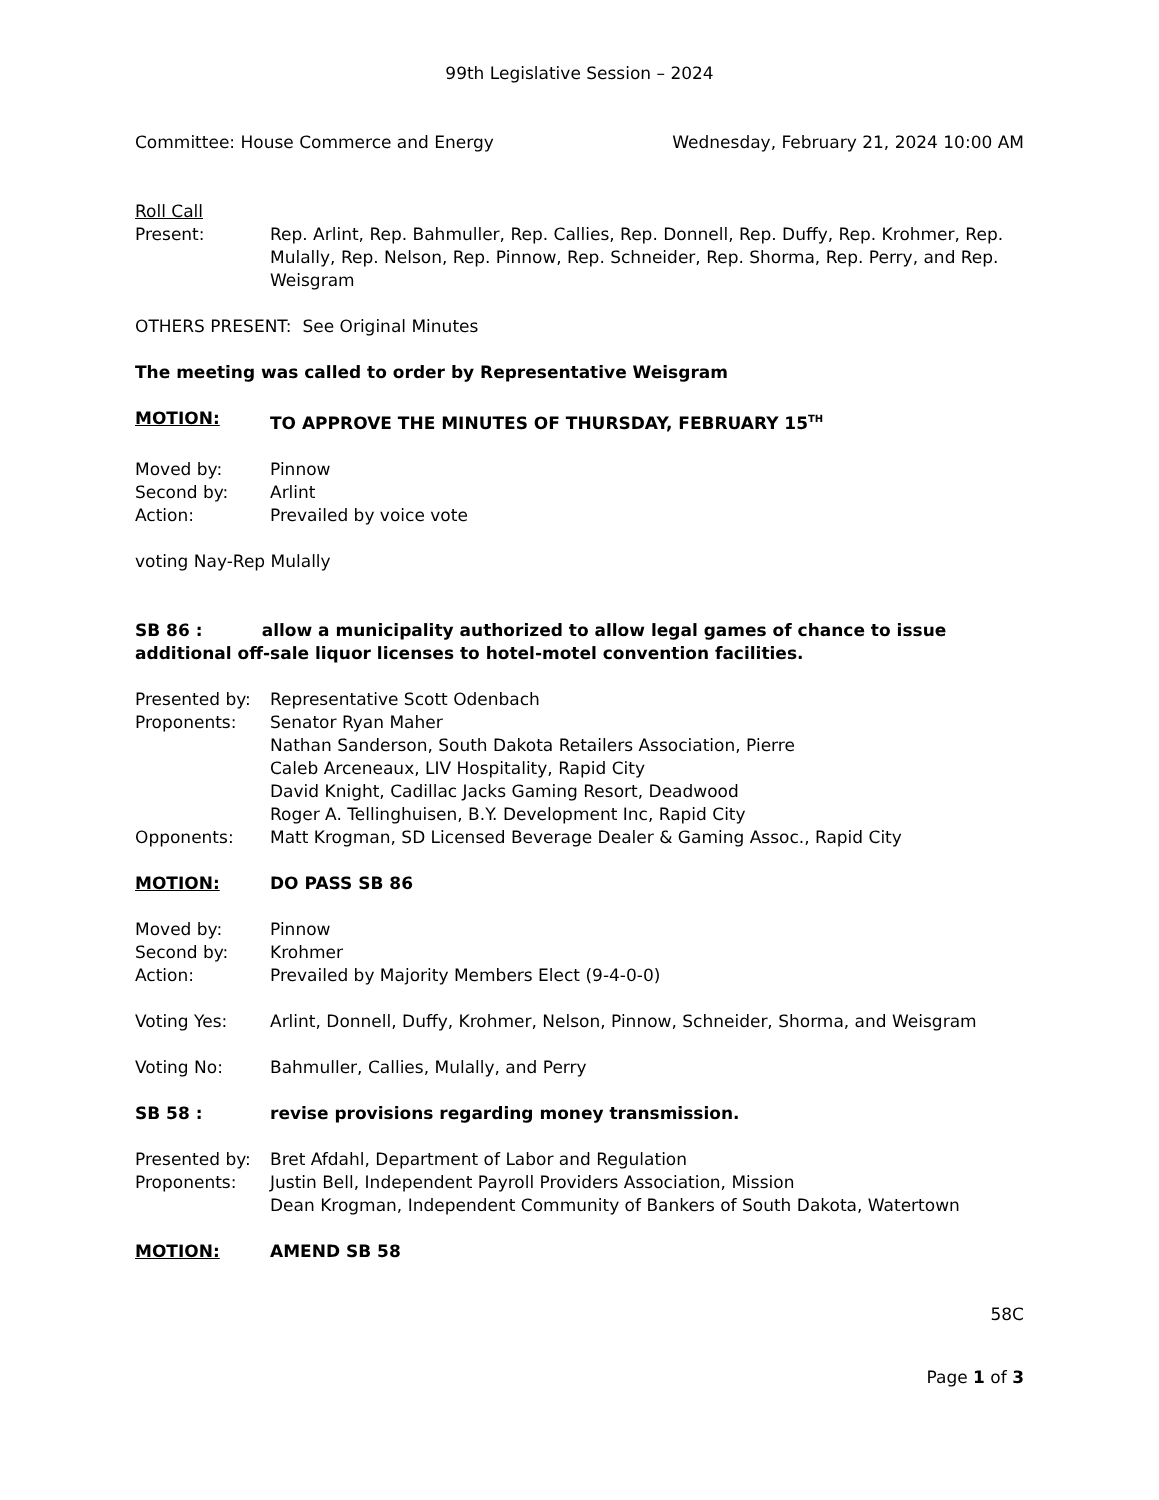99th Legislative Session – 2024
Committee: House Commerce and Energy Wednesday, February 21, 2024 10:00 AM
Roll Call
Present: Rep. Arlint, Rep. Bahmuller, Rep. Callies, Rep. Donnell, Rep. Duffy, Rep. Krohmer, Rep. Mulally, Rep. Nelson, Rep. Pinnow, Rep. Schneider, Rep. Shorma, Rep. Perry, and Rep. Weisgram
OTHERS PRESENT: See Original Minutes
The meeting was called to order by Representative Weisgram
MOTION: TO APPROVE THE MINUTES OF THURSDAY, FEBRUARY 15<sup>TH</sup>
Moved by: Pinnow
Second by: Arlint
Action: Prevailed by voice vote
voting Nay-Rep Mulally
SB 86 : allow a municipality authorized to allow legal games of chance to issue additional off-sale liquor licenses to hotel-motel convention facilities.
Presented by: Representative Scott Odenbach
Proponents: Senator Ryan Maher
Nathan Sanderson, South Dakota Retailers Association, Pierre
Caleb Arceneaux, LIV Hospitality, Rapid City
David Knight, Cadillac Jacks Gaming Resort, Deadwood
Roger A. Tellinghuisen, B.Y. Development Inc, Rapid City
Opponents: Matt Krogman, SD Licensed Beverage Dealer & Gaming Assoc., Rapid City
MOTION: DO PASS SB 86
Moved by: Pinnow
Second by: Krohmer
Action: Prevailed by Majority Members Elect (9-4-0-0)
Voting Yes: Arlint, Donnell, Duffy, Krohmer, Nelson, Pinnow, Schneider, Shorma, and Weisgram
Voting No: Bahmuller, Callies, Mulally, and Perry
SB 58 : revise provisions regarding money transmission.
Presented by: Bret Afdahl, Department of Labor and Regulation
Proponents: Justin Bell, Independent Payroll Providers Association, Mission
Dean Krogman, Independent Community of Bankers of South Dakota, Watertown
MOTION: AMEND SB 58
58C
Page 1 of 3